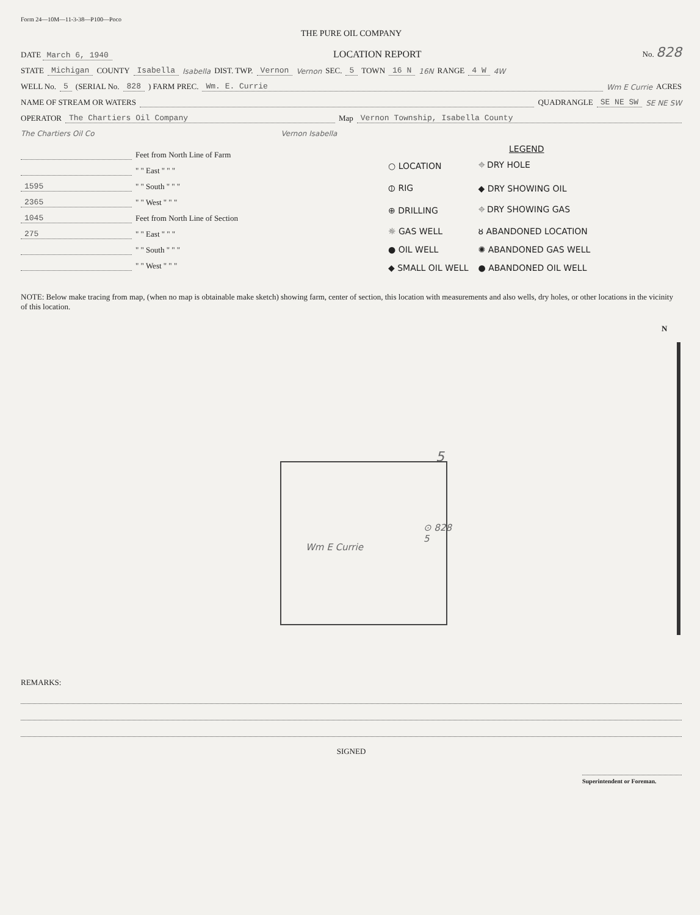Form 24—10M—11-3-38—P100—Poco
THE PURE OIL COMPANY
DATE March 6, 1940 LOCATION REPORT No. 828
STATE Michigan COUNTY Isabella Isabella DIST. TWP. Vernon Vernon SEC. 5 TOWN 16 N 16N RANGE 4 W 4W
WELL No. 5 (SERIAL No. 828) FARM PREC. Wm. E. Currie Wm E Currie ACRES
NAME OF STREAM OR WATERS QUADRANGLE SE NE SW SE NE SW
OPERATOR The Chartiers Oil Company Map Vernon Township, Isabella County
The Chartiers Oil Co Vernon Isabella
Feet from North Line of Farm
" " East " " "
1595 " " South " " "
2365 " " West " " "
1045 Feet from North Line of Section
275 " " East " " "
" " South " " "
" " West " " "
LEGEND
| ○ LOCATION | ⌖ DRY HOLE |
| ⦶ RIG | ◆ DRY SHOWING OIL |
| ⊕ DRILLING | ⌖ DRY SHOWING GAS |
| ☼ GAS WELL | ȣ ABANDONED LOCATION |
| ● OIL WELL | ✺ ABANDONED GAS WELL |
| ◆ SMALL OIL WELL | ● ABANDONED OIL WELL |
NOTE: Below make tracing from map, (when no map is obtainable make sketch) showing farm, center of section, this location with measurements and also wells, dry holes, or other locations in the vicinity of this location.
N
Wm E Currie
5
⊙ 828
5
REMARKS:
SIGNED
Superintendent or Foreman.